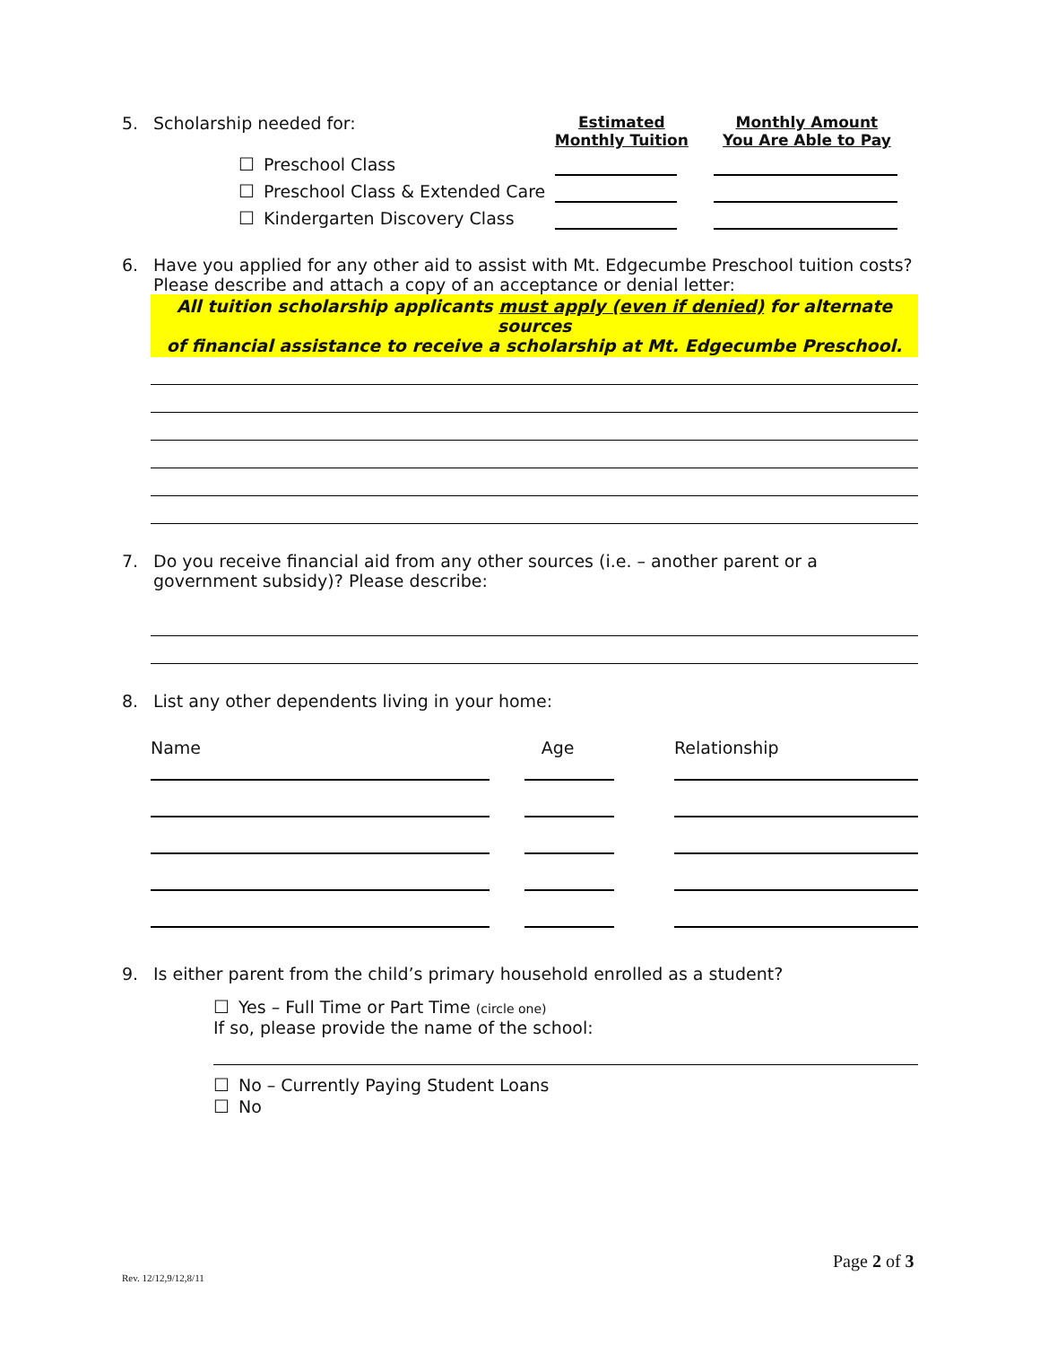| 5. | Scholarship needed for: | Estimated Monthly Tuition | Monthly Amount You Are Able to Pay |
| | ☐ Preschool Class | | |
| | ☐ Preschool Class & Extended Care | | |
| | ☐ Kindergarten Discovery Class | | |
6. Have you applied for any other aid to assist with Mt. Edgecumbe Preschool tuition costs? Please describe and attach a copy of an acceptance or denial letter:
All tuition scholarship applicants must apply (even if denied) for alternate sources
of financial assistance to receive a scholarship at Mt. Edgecumbe Preschool.
7. Do you receive financial aid from any other sources (i.e. – another parent or a government subsidy)? Please describe:
8. List any other dependents living in your home:
| Name | Age | Relationship |
| --- | --- | --- |
9. Is either parent from the child’s primary household enrolled as a student?
☐ Yes – Full Time or Part Time (circle one)
If so, please provide the name of the school:
☐ No – Currently Paying Student Loans
☐ No
Page 2 of 3
Rev. 12/12,9/12,8/11